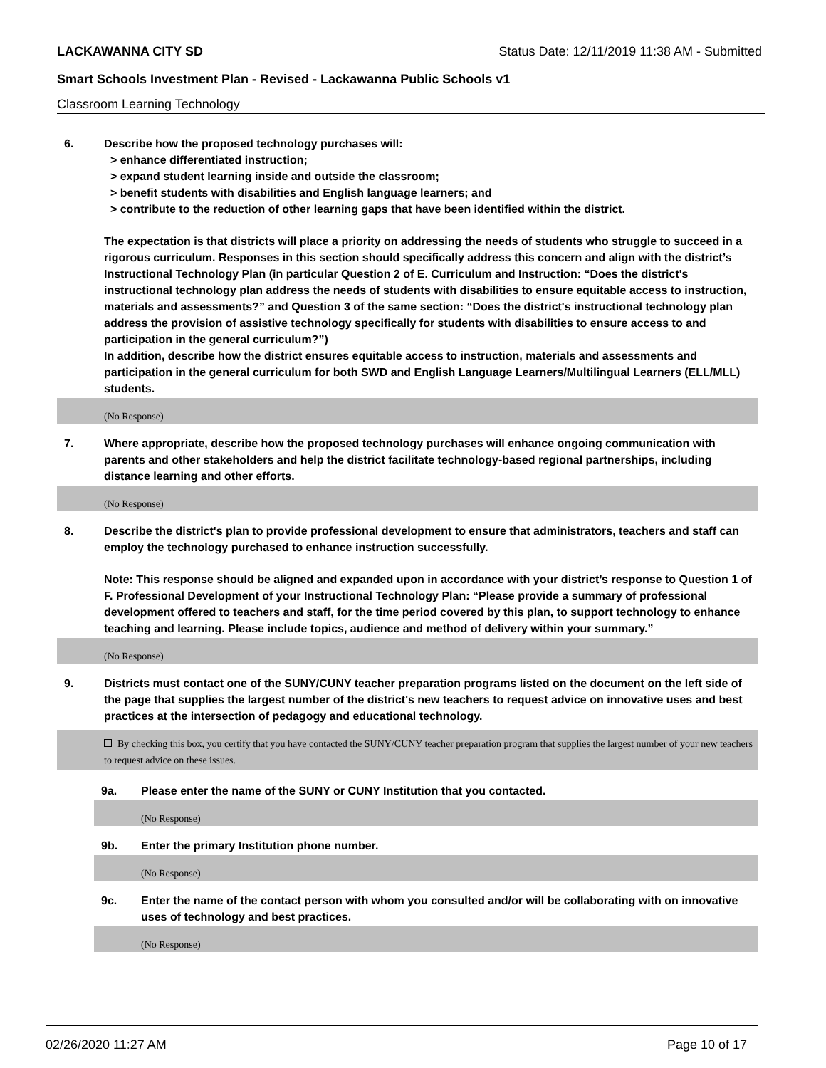LACKAWANNA CITY SD Status Date: 12/11/2019 11:38 AM - Submitted
Smart Schools Investment Plan - Revised - Lackawanna Public Schools v1
Classroom Learning Technology
6. Describe how the proposed technology purchases will:
> enhance differentiated instruction;
> expand student learning inside and outside the classroom;
> benefit students with disabilities and English language learners; and
> contribute to the reduction of other learning gaps that have been identified within the district.
The expectation is that districts will place a priority on addressing the needs of students who struggle to succeed in a rigorous curriculum. Responses in this section should specifically address this concern and align with the district’s Instructional Technology Plan (in particular Question 2 of E. Curriculum and Instruction: “Does the district's instructional technology plan address the needs of students with disabilities to ensure equitable access to instruction, materials and assessments?” and Question 3 of the same section: “Does the district's instructional technology plan address the provision of assistive technology specifically for students with disabilities to ensure access to and participation in the general curriculum?”)
In addition, describe how the district ensures equitable access to instruction, materials and assessments and participation in the general curriculum for both SWD and English Language Learners/Multilingual Learners (ELL/MLL) students.
(No Response)
7. Where appropriate, describe how the proposed technology purchases will enhance ongoing communication with parents and other stakeholders and help the district facilitate technology-based regional partnerships, including distance learning and other efforts.
(No Response)
8. Describe the district's plan to provide professional development to ensure that administrators, teachers and staff can employ the technology purchased to enhance instruction successfully.
Note: This response should be aligned and expanded upon in accordance with your district’s response to Question 1 of F. Professional Development of your Instructional Technology Plan: “Please provide a summary of professional development offered to teachers and staff, for the time period covered by this plan, to support technology to enhance teaching and learning. Please include topics, audience and method of delivery within your summary.”
(No Response)
9. Districts must contact one of the SUNY/CUNY teacher preparation programs listed on the document on the left side of the page that supplies the largest number of the district's new teachers to request advice on innovative uses and best practices at the intersection of pedagogy and educational technology.
By checking this box, you certify that you have contacted the SUNY/CUNY teacher preparation program that supplies the largest number of your new teachers to request advice on these issues.
9a. Please enter the name of the SUNY or CUNY Institution that you contacted.
(No Response)
9b. Enter the primary Institution phone number.
(No Response)
9c. Enter the name of the contact person with whom you consulted and/or will be collaborating with on innovative uses of technology and best practices.
(No Response)
02/26/2020 11:27 AM Page 10 of 17